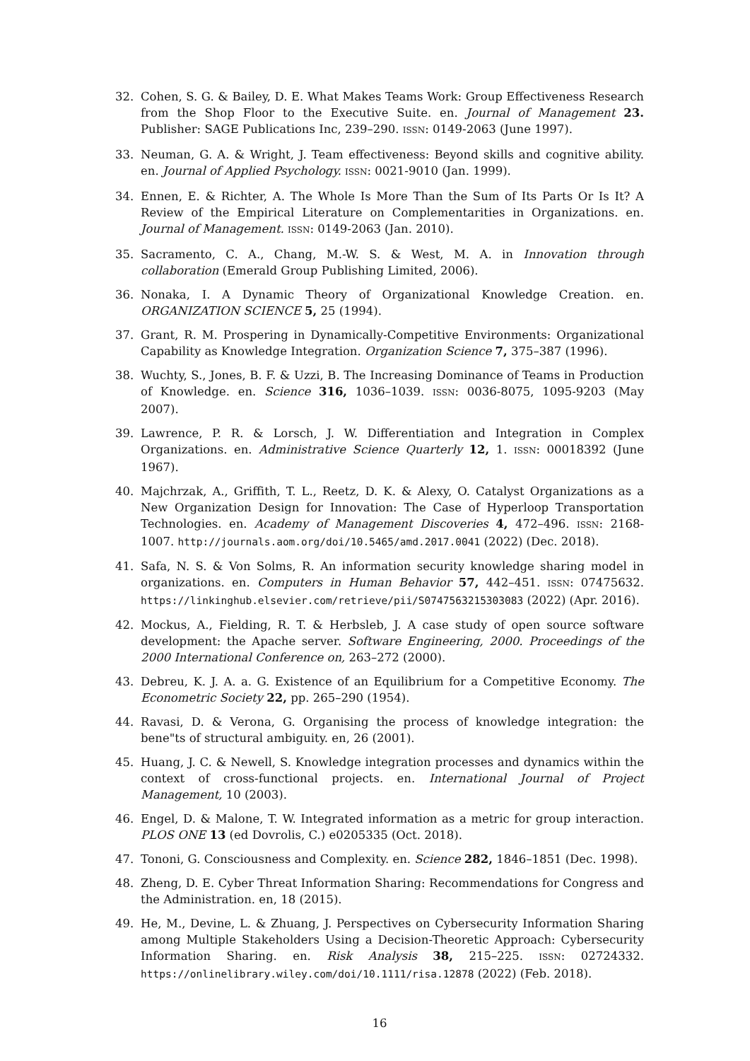32. Cohen, S. G. & Bailey, D. E. What Makes Teams Work: Group Effectiveness Research from the Shop Floor to the Executive Suite. en. Journal of Management 23. Publisher: SAGE Publications Inc, 239–290. ISSN: 0149-2063 (June 1997).
33. Neuman, G. A. & Wright, J. Team effectiveness: Beyond skills and cognitive ability. en. Journal of Applied Psychology. ISSN: 0021-9010 (Jan. 1999).
34. Ennen, E. & Richter, A. The Whole Is More Than the Sum of Its Parts Or Is It? A Review of the Empirical Literature on Complementarities in Organizations. en. Journal of Management. ISSN: 0149-2063 (Jan. 2010).
35. Sacramento, C. A., Chang, M.-W. S. & West, M. A. in Innovation through collaboration (Emerald Group Publishing Limited, 2006).
36. Nonaka, I. A Dynamic Theory of Organizational Knowledge Creation. en. ORGANIZATION SCIENCE 5, 25 (1994).
37. Grant, R. M. Prospering in Dynamically-Competitive Environments: Organizational Capability as Knowledge Integration. Organization Science 7, 375–387 (1996).
38. Wuchty, S., Jones, B. F. & Uzzi, B. The Increasing Dominance of Teams in Production of Knowledge. en. Science 316, 1036–1039. ISSN: 0036-8075, 1095-9203 (May 2007).
39. Lawrence, P. R. & Lorsch, J. W. Differentiation and Integration in Complex Organizations. en. Administrative Science Quarterly 12, 1. ISSN: 00018392 (June 1967).
40. Majchrzak, A., Griffith, T. L., Reetz, D. K. & Alexy, O. Catalyst Organizations as a New Organization Design for Innovation: The Case of Hyperloop Transportation Technologies. en. Academy of Management Discoveries 4, 472–496. ISSN: 2168-1007. http://journals.aom.org/doi/10.5465/amd.2017.0041 (2022) (Dec. 2018).
41. Safa, N. S. & Von Solms, R. An information security knowledge sharing model in organizations. en. Computers in Human Behavior 57, 442–451. ISSN: 07475632. https://linkinghub.elsevier.com/retrieve/pii/S0747563215303083 (2022) (Apr. 2016).
42. Mockus, A., Fielding, R. T. & Herbsleb, J. A case study of open source software development: the Apache server. Software Engineering, 2000. Proceedings of the 2000 International Conference on, 263–272 (2000).
43. Debreu, K. J. A. a. G. Existence of an Equilibrium for a Competitive Economy. The Econometric Society 22, pp. 265–290 (1954).
44. Ravasi, D. & Verona, G. Organising the process of knowledge integration: the bene"ts of structural ambiguity. en, 26 (2001).
45. Huang, J. C. & Newell, S. Knowledge integration processes and dynamics within the context of cross-functional projects. en. International Journal of Project Management, 10 (2003).
46. Engel, D. & Malone, T. W. Integrated information as a metric for group interaction. PLOS ONE 13 (ed Dovrolis, C.) e0205335 (Oct. 2018).
47. Tononi, G. Consciousness and Complexity. en. Science 282, 1846–1851 (Dec. 1998).
48. Zheng, D. E. Cyber Threat Information Sharing: Recommendations for Congress and the Administration. en, 18 (2015).
49. He, M., Devine, L. & Zhuang, J. Perspectives on Cybersecurity Information Sharing among Multiple Stakeholders Using a Decision-Theoretic Approach: Cybersecurity Information Sharing. en. Risk Analysis 38, 215–225. ISSN: 02724332. https://onlinelibrary.wiley.com/doi/10.1111/risa.12878 (2022) (Feb. 2018).
16